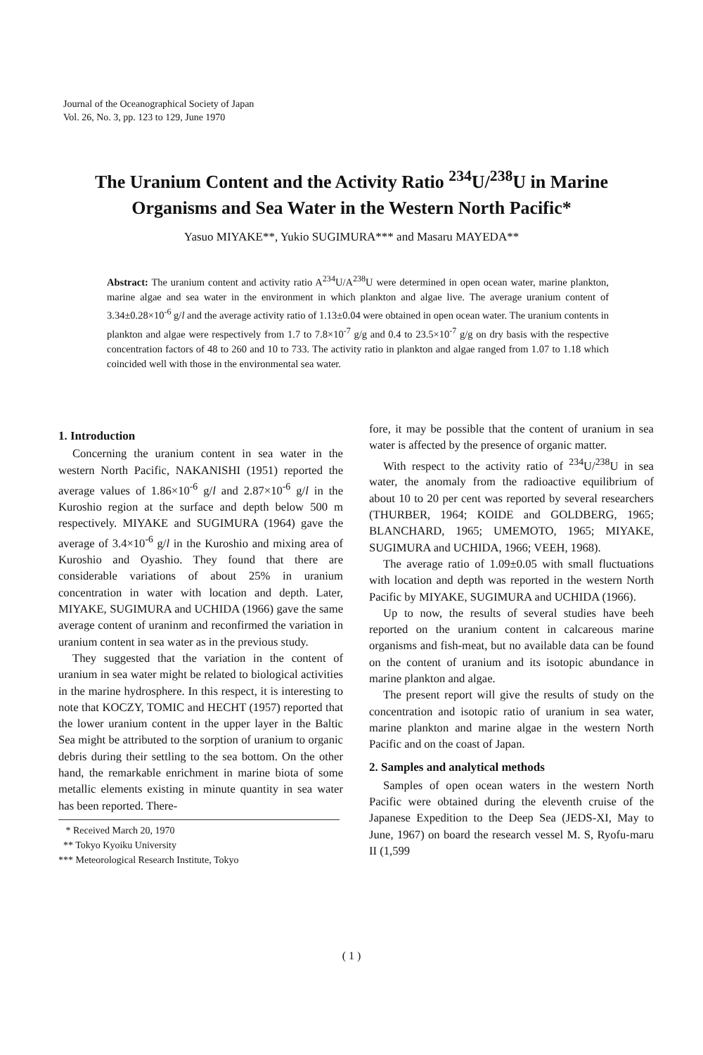Journal of the Oceanographical Society of Japan
Vol. 26, No. 3, pp. 123 to 129, June 1970
The Uranium Content and the Activity Ratio <sup>234</sup>U/<sup>238</sup>U in Marine Organisms and Sea Water in the Western North Pacific*
Yasuo MIYAKE**, Yukio SUGIMURA*** and Masaru MAYEDA**
Abstract: The uranium content and activity ratio A<sup>234</sup>U/A<sup>238</sup>U were determined in open ocean water, marine plankton, marine algae and sea water in the environment in which plankton and algae live. The average uranium content of 3.34±0.28×10<sup>-6</sup> g/l and the average activity ratio of 1.13±0.04 were obtained in open ocean water. The uranium contents in plankton and algae were respectively from 1.7 to 7.8×10<sup>-7</sup> g/g and 0.4 to 23.5×10<sup>-7</sup> g/g on dry basis with the respective concentration factors of 48 to 260 and 10 to 733. The activity ratio in plankton and algae ranged from 1.07 to 1.18 which coincided well with those in the environmental sea water.
1. Introduction
Concerning the uranium content in sea water in the western North Pacific, NAKANISHI (1951) reported the average values of 1.86×10<sup>-6</sup> g/l and 2.87×10<sup>-6</sup> g/l in the Kuroshio region at the surface and depth below 500 m respectively. MIYAKE and SUGIMURA (1964) gave the average of 3.4×10<sup>-6</sup> g/l in the Kuroshio and mixing area of Kuroshio and Oyashio. They found that there are considerable variations of about 25% in uranium concentration in water with location and depth. Later, MIYAKE, SUGIMURA and UCHIDA (1966) gave the same average content of uraninm and reconfirmed the variation in uranium content in sea water as in the previous study.
They suggested that the variation in the content of uranium in sea water might be related to biological activities in the marine hydrosphere. In this respect, it is interesting to note that KOCZY, TOMIC and HECHT (1957) reported that the lower uranium content in the upper layer in the Baltic Sea might be attributed to the sorption of uranium to organic debris during their settling to the sea bottom. On the other hand, the remarkable enrichment in marine biota of some metallic elements existing in minute quantity in sea water has been reported. There-
* Received March 20, 1970
** Tokyo Kyoiku University
*** Meteorological Research Institute, Tokyo
fore, it may be possible that the content of uranium in sea water is affected by the presence of organic matter.
With respect to the activity ratio of <sup>234</sup>U/<sup>238</sup>U in sea water, the anomaly from the radioactive equilibrium of about 10 to 20 per cent was reported by several researchers (THURBER, 1964; KOIDE and GOLDBERG, 1965; BLANCHARD, 1965; UMEMOTO, 1965; MIYAKE, SUGIMURA and UCHIDA, 1966; VEEH, 1968).
The average ratio of 1.09±0.05 with small fluctuations with location and depth was reported in the western North Pacific by MIYAKE, SUGIMURA and UCHIDA (1966).
Up to now, the results of several studies have beeh reported on the uranium content in calcareous marine organisms and fish-meat, but no available data can be found on the content of uranium and its isotopic abundance in marine plankton and algae.
The present report will give the results of study on the concentration and isotopic ratio of uranium in sea water, marine plankton and marine algae in the western North Pacific and on the coast of Japan.
2. Samples and analytical methods
Samples of open ocean waters in the western North Pacific were obtained during the eleventh cruise of the Japanese Expedition to the Deep Sea (JEDS-XI, May to June, 1967) on board the research vessel M. S, Ryofu-maru II (1,599
( 1 )